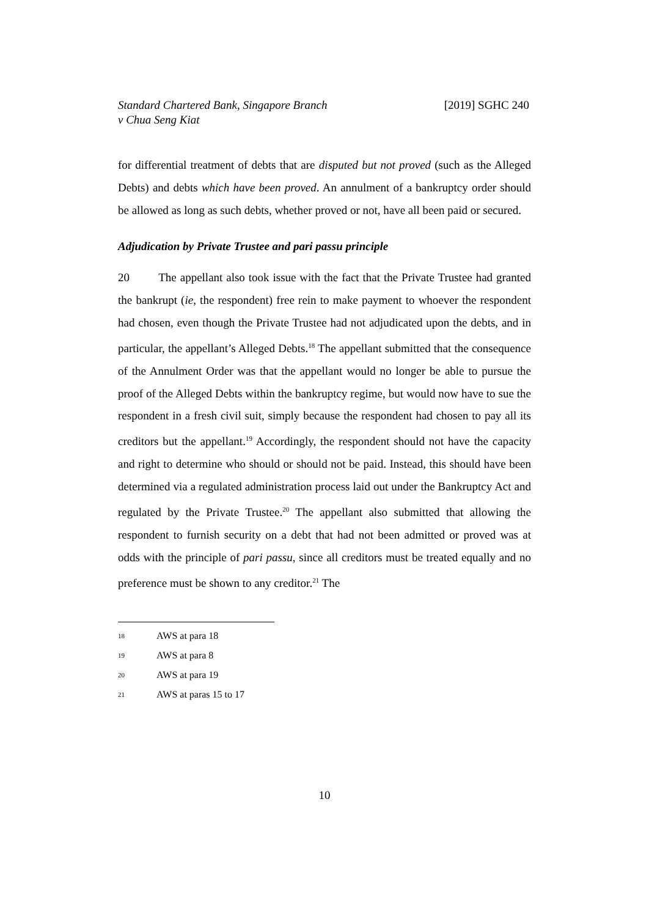Standard Chartered Bank, Singapore Branch
v Chua Seng Kiat
[2019] SGHC 240
for differential treatment of debts that are disputed but not proved (such as the Alleged Debts) and debts which have been proved. An annulment of a bankruptcy order should be allowed as long as such debts, whether proved or not, have all been paid or secured.
Adjudication by Private Trustee and pari passu principle
20 The appellant also took issue with the fact that the Private Trustee had granted the bankrupt (ie, the respondent) free rein to make payment to whoever the respondent had chosen, even though the Private Trustee had not adjudicated upon the debts, and in particular, the appellant’s Alleged Debts.<sup>18</sup> The appellant submitted that the consequence of the Annulment Order was that the appellant would no longer be able to pursue the proof of the Alleged Debts within the bankruptcy regime, but would now have to sue the respondent in a fresh civil suit, simply because the respondent had chosen to pay all its creditors but the appellant.<sup>19</sup> Accordingly, the respondent should not have the capacity and right to determine who should or should not be paid. Instead, this should have been determined via a regulated administration process laid out under the Bankruptcy Act and regulated by the Private Trustee.<sup>20</sup> The appellant also submitted that allowing the respondent to furnish security on a debt that had not been admitted or proved was at odds with the principle of pari passu, since all creditors must be treated equally and no preference must be shown to any creditor.<sup>21</sup> The
18 AWS at para 18
19 AWS at para 8
20 AWS at para 19
21 AWS at paras 15 to 17
10